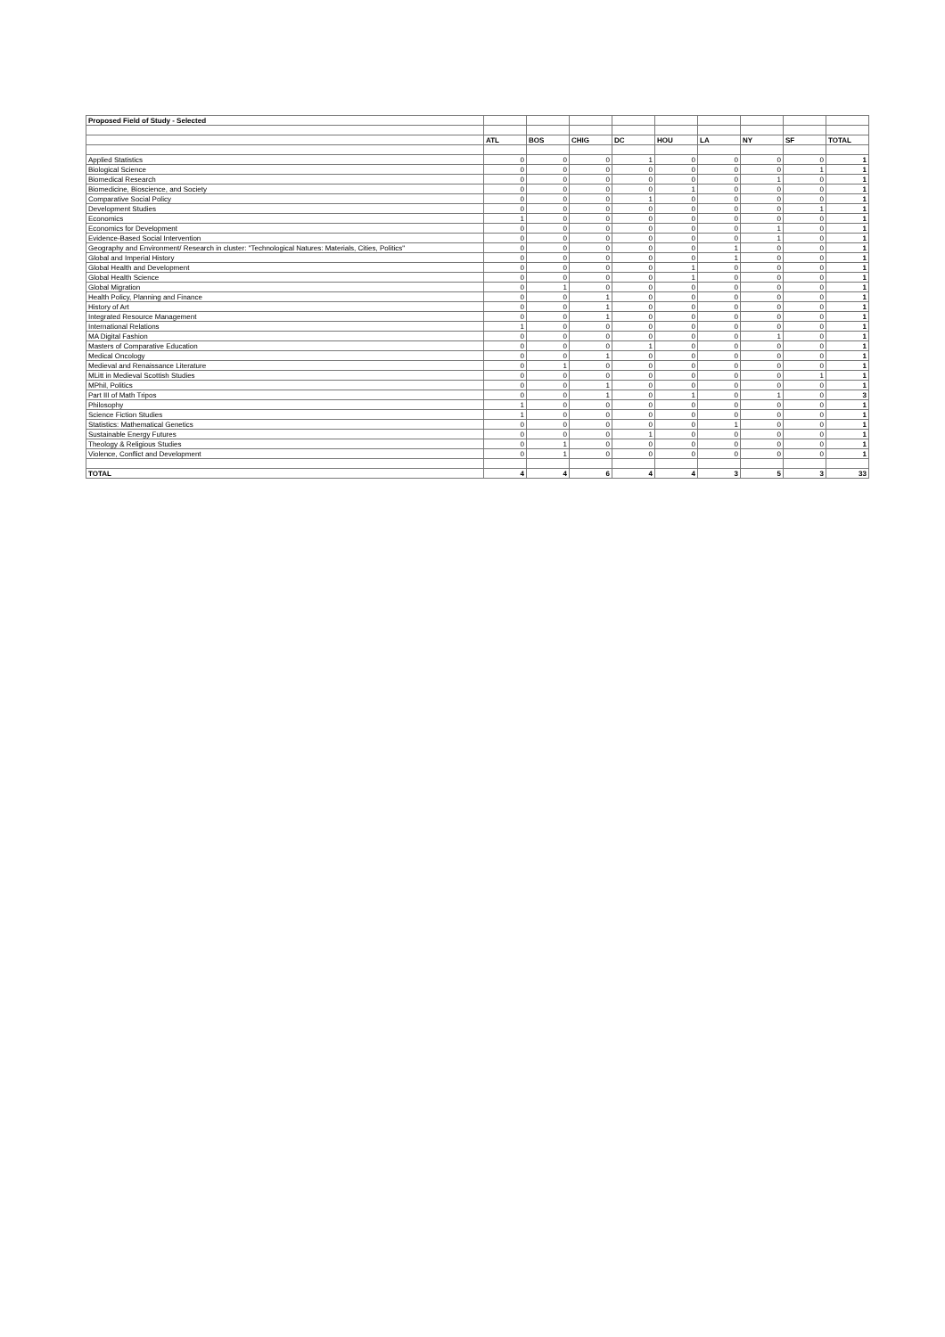| Proposed Field of Study - Selected | | | | | | | | | |
| | ATL | BOS | CHIG | DC | HOU | LA | NY | SF | TOTAL |
| Applied Statistics | 0 | 0 | 0 | 1 | 0 | 0 | 0 | 0 | 1 |
| Biological Science | 0 | 0 | 0 | 0 | 0 | 0 | 0 | 1 | 1 |
| Biomedical Research | 0 | 0 | 0 | 0 | 0 | 0 | 1 | 0 | 1 |
| Biomedicine, Bioscience, and Society | 0 | 0 | 0 | 0 | 1 | 0 | 0 | 0 | 1 |
| Comparative Social Policy | 0 | 0 | 0 | 1 | 0 | 0 | 0 | 0 | 1 |
| Development Studies | 0 | 0 | 0 | 0 | 0 | 0 | 0 | 1 | 1 |
| Economics | 1 | 0 | 0 | 0 | 0 | 0 | 0 | 0 | 1 |
| Economics for Development | 0 | 0 | 0 | 0 | 0 | 0 | 1 | 0 | 1 |
| Evidence-Based Social Intervention | 0 | 0 | 0 | 0 | 0 | 0 | 1 | 0 | 1 |
| Geography and Environment/ Research in cluster: "Technological Natures: Materials, Cities, Politics" | 0 | 0 | 0 | 0 | 0 | 1 | 0 | 0 | 1 |
| Global and Imperial History | 0 | 0 | 0 | 0 | 0 | 1 | 0 | 0 | 1 |
| Global Health and Development | 0 | 0 | 0 | 0 | 1 | 0 | 0 | 0 | 1 |
| Global Health Science | 0 | 0 | 0 | 0 | 1 | 0 | 0 | 0 | 1 |
| Global Migration | 0 | 1 | 0 | 0 | 0 | 0 | 0 | 0 | 1 |
| Health Policy, Planning and Finance | 0 | 0 | 1 | 0 | 0 | 0 | 0 | 0 | 1 |
| History of Art | 0 | 0 | 1 | 0 | 0 | 0 | 0 | 0 | 1 |
| Integrated Resource Management | 0 | 0 | 1 | 0 | 0 | 0 | 0 | 0 | 1 |
| International Relations | 1 | 0 | 0 | 0 | 0 | 0 | 0 | 0 | 1 |
| MA Digital Fashion | 0 | 0 | 0 | 0 | 0 | 0 | 1 | 0 | 1 |
| Masters of Comparative Education | 0 | 0 | 0 | 1 | 0 | 0 | 0 | 0 | 1 |
| Medical Oncology | 0 | 0 | 1 | 0 | 0 | 0 | 0 | 0 | 1 |
| Medieval and Renaissance Literature | 0 | 1 | 0 | 0 | 0 | 0 | 0 | 0 | 1 |
| MLitt in Medieval Scottish Studies | 0 | 0 | 0 | 0 | 0 | 0 | 0 | 1 | 1 |
| MPhil, Politics | 0 | 0 | 1 | 0 | 0 | 0 | 0 | 0 | 1 |
| Part III of Math Tripos | 0 | 0 | 1 | 0 | 1 | 0 | 1 | 0 | 3 |
| Philosophy | 1 | 0 | 0 | 0 | 0 | 0 | 0 | 0 | 1 |
| Science Fiction Studies | 1 | 0 | 0 | 0 | 0 | 0 | 0 | 0 | 1 |
| Statistics: Mathematical Genetics | 0 | 0 | 0 | 0 | 0 | 1 | 0 | 0 | 1 |
| Sustainable Energy Futures | 0 | 0 | 0 | 1 | 0 | 0 | 0 | 0 | 1 |
| Theology & Religious Studies | 0 | 1 | 0 | 0 | 0 | 0 | 0 | 0 | 1 |
| Violence, Conflict and Development | 0 | 1 | 0 | 0 | 0 | 0 | 0 | 0 | 1 |
| TOTAL | 4 | 4 | 6 | 4 | 4 | 3 | 5 | 3 | 33 |